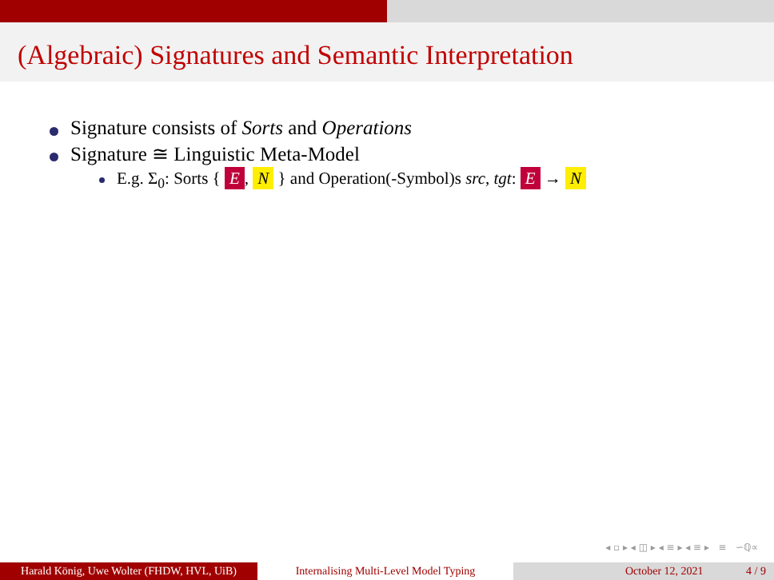(Algebraic) Signatures and Semantic Interpretation
Signature consists of Sorts and Operations
Signature ≅ Linguistic Meta-Model
E.g. Σ<sub>0</sub>: Sorts { E, N } and Operation(-Symbol)s src, tgt: E → N
◂ ▫ ▸ ◂ ◫ ▸ ◂ ≡ ▸ ◂ ≡ ▸ ≡ ∽ℚ∝
Harald König, Uwe Wolter (FHDW, HVL, UiB)
Internalising Multi-Level Model Typing October 12, 2021 4 / 9